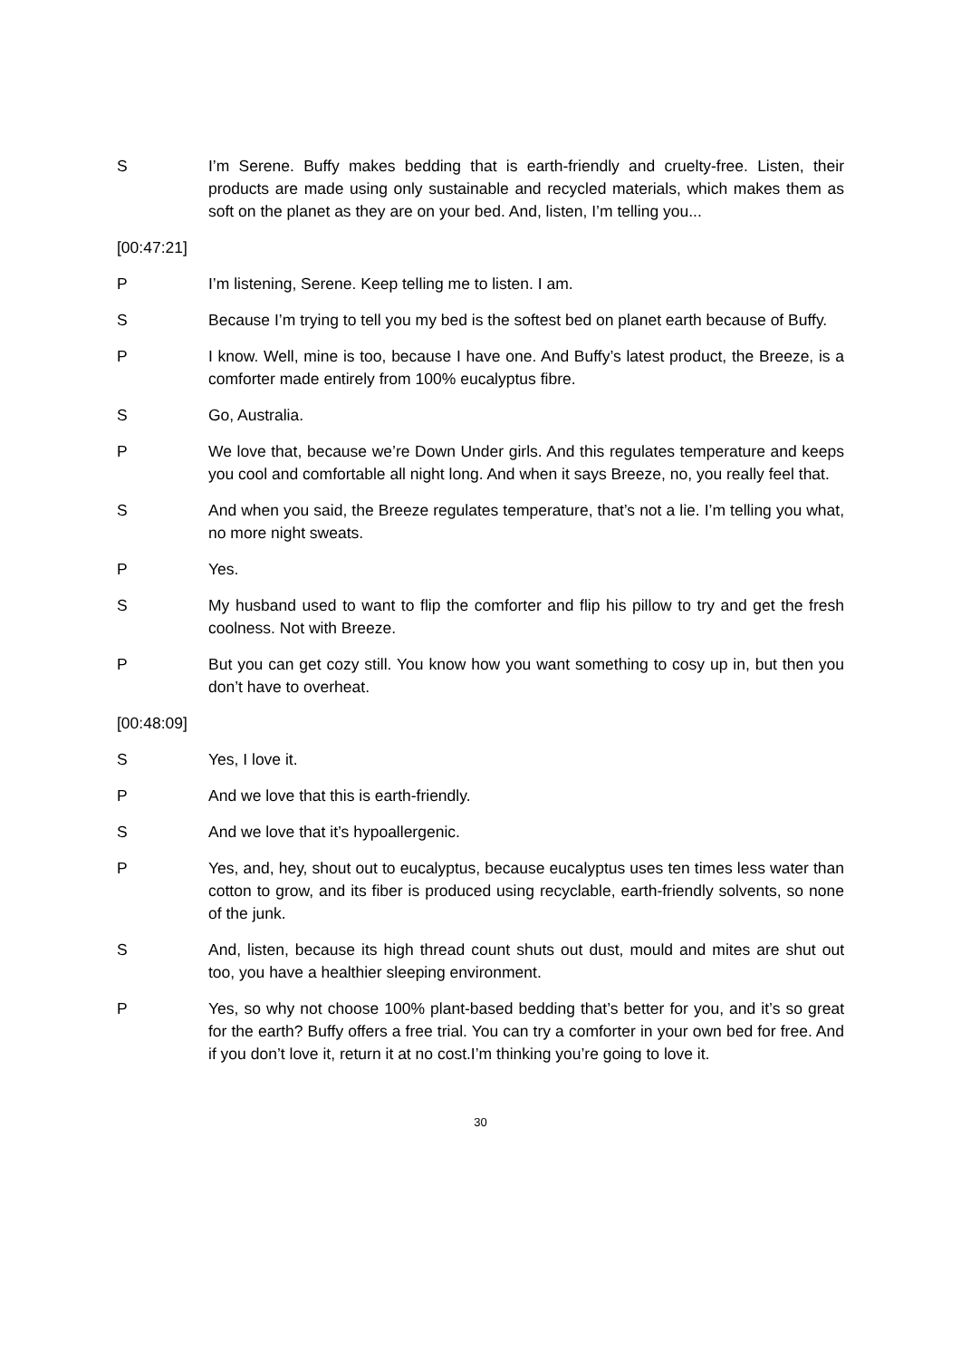S I’m Serene. Buffy makes bedding that is earth-friendly and cruelty-free. Listen, their products are made using only sustainable and recycled materials, which makes them as soft on the planet as they are on your bed. And, listen, I’m telling you...
[00:47:21]
P I’m listening, Serene. Keep telling me to listen. I am.
S Because I’m trying to tell you my bed is the softest bed on planet earth because of Buffy.
P I know. Well, mine is too, because I have one. And Buffy’s latest product, the Breeze, is a comforter made entirely from 100% eucalyptus fibre.
S Go, Australia.
P We love that, because we’re Down Under girls. And this regulates temperature and keeps you cool and comfortable all night long. And when it says Breeze, no, you really feel that.
S And when you said, the Breeze regulates temperature, that’s not a lie. I’m telling you what, no more night sweats.
P Yes.
S My husband used to want to flip the comforter and flip his pillow to try and get the fresh coolness. Not with Breeze.
P But you can get cozy still. You know how you want something to cosy up in, but then you don’t have to overheat.
[00:48:09]
S Yes, I love it.
P And we love that this is earth-friendly.
S And we love that it’s hypoallergenic.
P Yes, and, hey, shout out to eucalyptus, because eucalyptus uses ten times less water than cotton to grow, and its fiber is produced using recyclable, earth-friendly solvents, so none of the junk.
S And, listen, because its high thread count shuts out dust, mould and mites are shut out too, you have a healthier sleeping environment.
P Yes, so why not choose 100% plant-based bedding that’s better for you, and it’s so great for the earth? Buffy offers a free trial. You can try a comforter in your own bed for free. And if you don’t love it, return it at no cost.I’m thinking you’re going to love it.
30